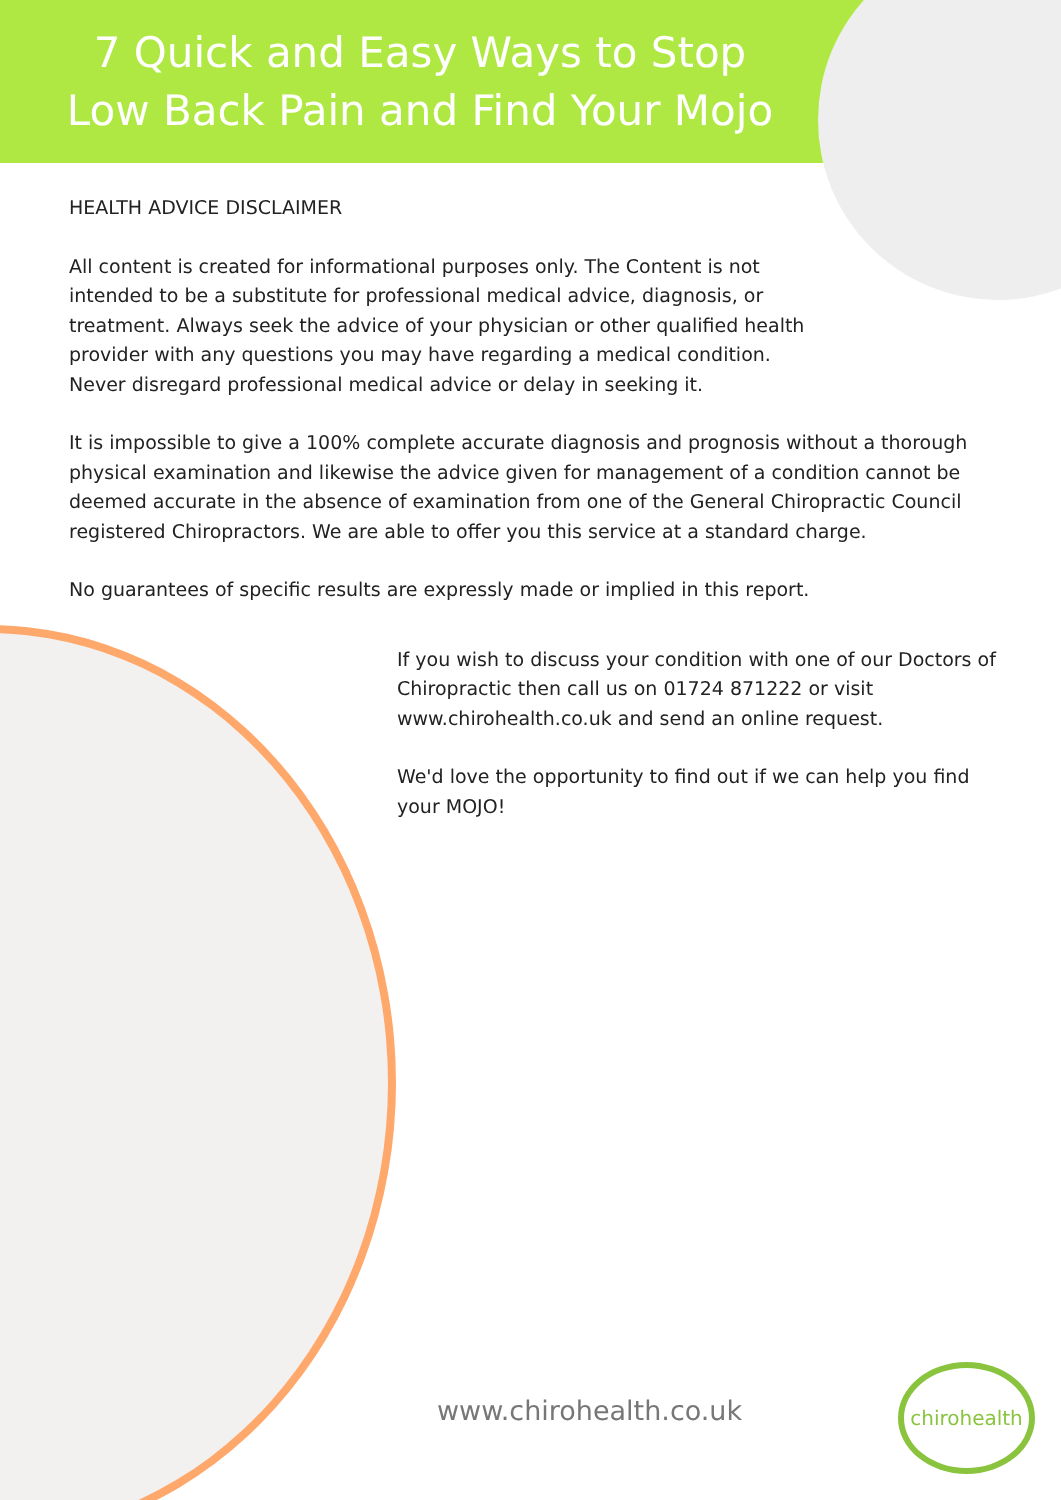7 Quick and Easy Ways to Stop
Low Back Pain and Find Your Mojo
HEALTH ADVICE DISCLAIMER
All content is created for informational purposes only. The Content is not intended to be a substitute for professional medical advice, diagnosis, or treatment. Always seek the advice of your physician or other qualified health provider with any questions you may have regarding a medical condition. Never disregard professional medical advice or delay in seeking it.
It is impossible to give a 100% complete accurate diagnosis and prognosis without a thorough physical examination and likewise the advice given for management of a condition cannot be deemed accurate in the absence of examination from one of the General Chiropractic Council registered Chiropractors. We are able to offer you this service at a standard charge.
No guarantees of specific results are expressly made or implied in this report.
If you wish to discuss your condition with one of our Doctors of Chiropractic then call us on 01724 871222 or visit www.chirohealth.co.uk and send an online request.
We'd love the opportunity to find out if we can help you find your MOJO!
www.chirohealth.co.uk
chirohealth